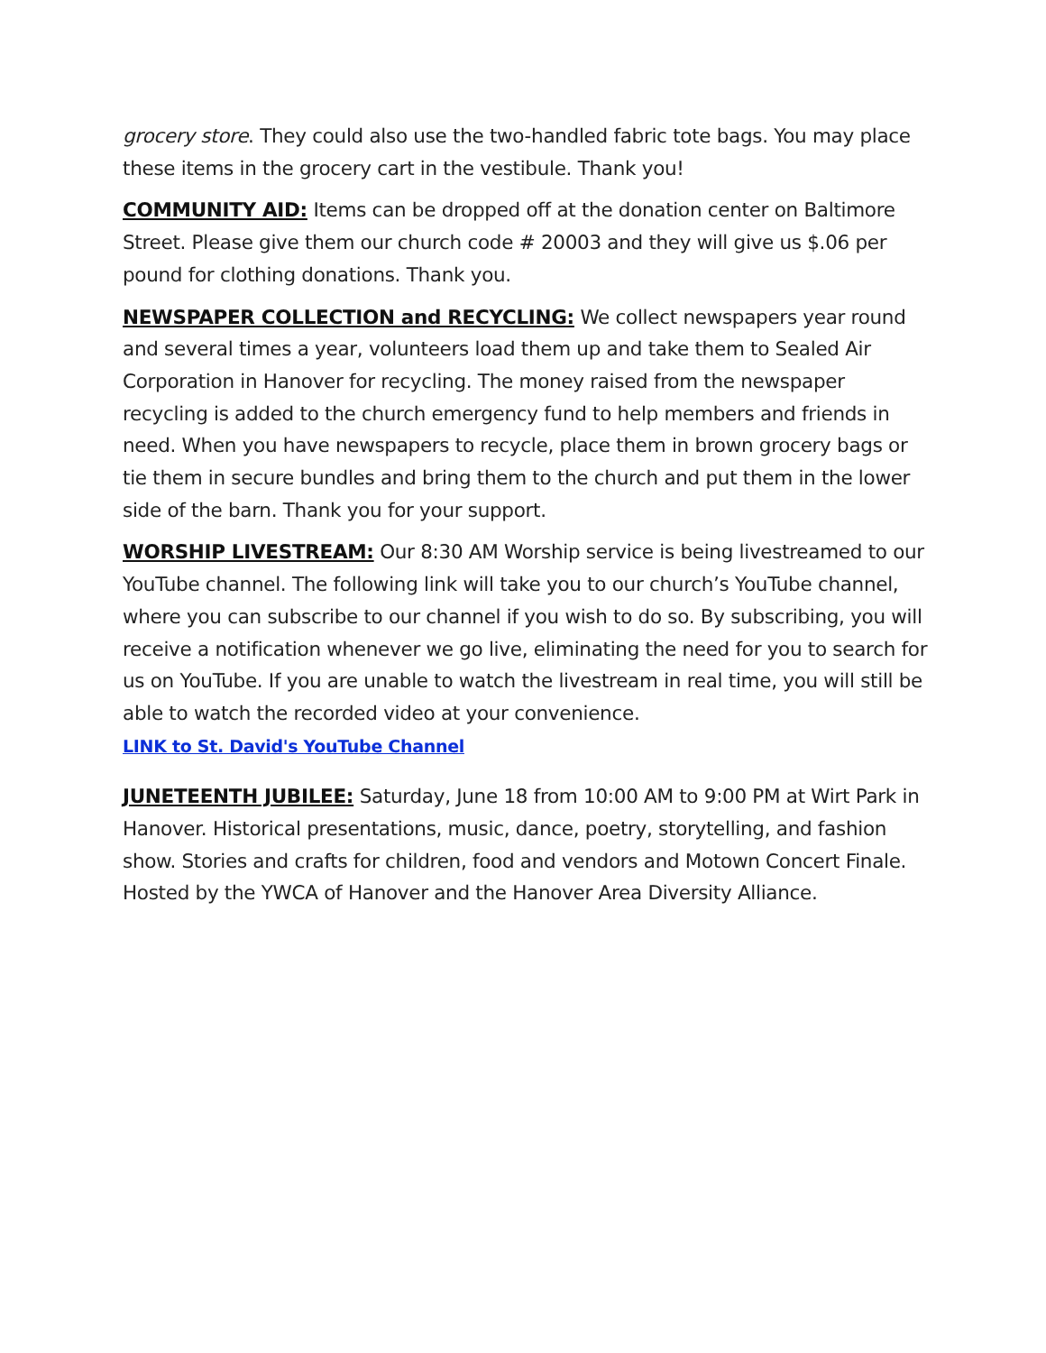grocery store. They could also use the two-handled fabric tote bags. You may place these items in the grocery cart in the vestibule. Thank you!
COMMUNITY AID: Items can be dropped off at the donation center on Baltimore Street. Please give them our church code # 20003 and they will give us $.06 per pound for clothing donations. Thank you.
NEWSPAPER COLLECTION and RECYCLING: We collect newspapers year round and several times a year, volunteers load them up and take them to Sealed Air Corporation in Hanover for recycling. The money raised from the newspaper recycling is added to the church emergency fund to help members and friends in need. When you have newspapers to recycle, place them in brown grocery bags or tie them in secure bundles and bring them to the church and put them in the lower side of the barn. Thank you for your support.
WORSHIP LIVESTREAM: Our 8:30 AM Worship service is being livestreamed to our YouTube channel. The following link will take you to our church’s YouTube channel, where you can subscribe to our channel if you wish to do so. By subscribing, you will receive a notification whenever we go live, eliminating the need for you to search for us on YouTube. If you are unable to watch the livestream in real time, you will still be able to watch the recorded video at your convenience.
LINK to St. David's YouTube Channel
JUNETEENTH JUBILEE: Saturday, June 18 from 10:00 AM to 9:00 PM at Wirt Park in Hanover. Historical presentations, music, dance, poetry, storytelling, and fashion show. Stories and crafts for children, food and vendors and Motown Concert Finale. Hosted by the YWCA of Hanover and the Hanover Area Diversity Alliance.